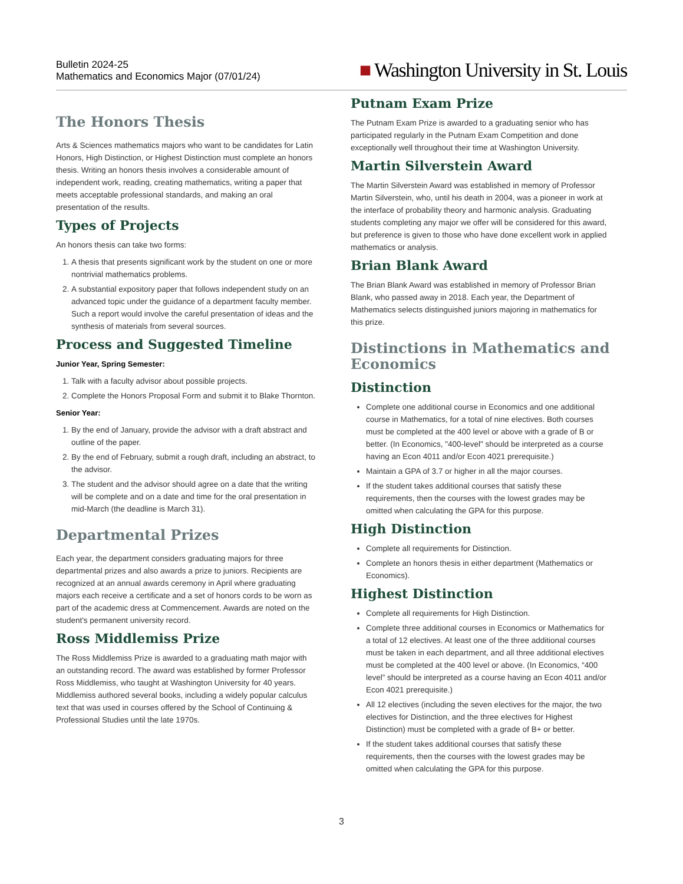Bulletin 2024-25
Mathematics and Economics Major (07/01/24)
■ Washington University in St. Louis
The Honors Thesis
Arts & Sciences mathematics majors who want to be candidates for Latin Honors, High Distinction, or Highest Distinction must complete an honors thesis. Writing an honors thesis involves a considerable amount of independent work, reading, creating mathematics, writing a paper that meets acceptable professional standards, and making an oral presentation of the results.
Types of Projects
An honors thesis can take two forms:
1. A thesis that presents significant work by the student on one or more nontrivial mathematics problems.
2. A substantial expository paper that follows independent study on an advanced topic under the guidance of a department faculty member. Such a report would involve the careful presentation of ideas and the synthesis of materials from several sources.
Process and Suggested Timeline
Junior Year, Spring Semester:
1. Talk with a faculty advisor about possible projects.
2. Complete the Honors Proposal Form and submit it to Blake Thornton.
Senior Year:
1. By the end of January, provide the advisor with a draft abstract and outline of the paper.
2. By the end of February, submit a rough draft, including an abstract, to the advisor.
3. The student and the advisor should agree on a date that the writing will be complete and on a date and time for the oral presentation in mid-March (the deadline is March 31).
Departmental Prizes
Each year, the department considers graduating majors for three departmental prizes and also awards a prize to juniors. Recipients are recognized at an annual awards ceremony in April where graduating majors each receive a certificate and a set of honors cords to be worn as part of the academic dress at Commencement. Awards are noted on the student's permanent university record.
Ross Middlemiss Prize
The Ross Middlemiss Prize is awarded to a graduating math major with an outstanding record. The award was established by former Professor Ross Middlemiss, who taught at Washington University for 40 years. Middlemiss authored several books, including a widely popular calculus text that was used in courses offered by the School of Continuing & Professional Studies until the late 1970s.
Putnam Exam Prize
The Putnam Exam Prize is awarded to a graduating senior who has participated regularly in the Putnam Exam Competition and done exceptionally well throughout their time at Washington University.
Martin Silverstein Award
The Martin Silverstein Award was established in memory of Professor Martin Silverstein, who, until his death in 2004, was a pioneer in work at the interface of probability theory and harmonic analysis. Graduating students completing any major we offer will be considered for this award, but preference is given to those who have done excellent work in applied mathematics or analysis.
Brian Blank Award
The Brian Blank Award was established in memory of Professor Brian Blank, who passed away in 2018. Each year, the Department of Mathematics selects distinguished juniors majoring in mathematics for this prize.
Distinctions in Mathematics and Economics
Distinction
Complete one additional course in Economics and one additional course in Mathematics, for a total of nine electives. Both courses must be completed at the 400 level or above with a grade of B or better. (In Economics, "400-level" should be interpreted as a course having an Econ 4011 and/or Econ 4021 prerequisite.)
Maintain a GPA of 3.7 or higher in all the major courses.
If the student takes additional courses that satisfy these requirements, then the courses with the lowest grades may be omitted when calculating the GPA for this purpose.
High Distinction
Complete all requirements for Distinction.
Complete an honors thesis in either department (Mathematics or Economics).
Highest Distinction
Complete all requirements for High Distinction.
Complete three additional courses in Economics or Mathematics for a total of 12 electives. At least one of the three additional courses must be taken in each department, and all three additional electives must be completed at the 400 level or above. (In Economics, “400 level” should be interpreted as a course having an Econ 4011 and/or Econ 4021 prerequisite.)
All 12 electives (including the seven electives for the major, the two electives for Distinction, and the three electives for Highest Distinction) must be completed with a grade of B+ or better.
If the student takes additional courses that satisfy these requirements, then the courses with the lowest grades may be omitted when calculating the GPA for this purpose.
3